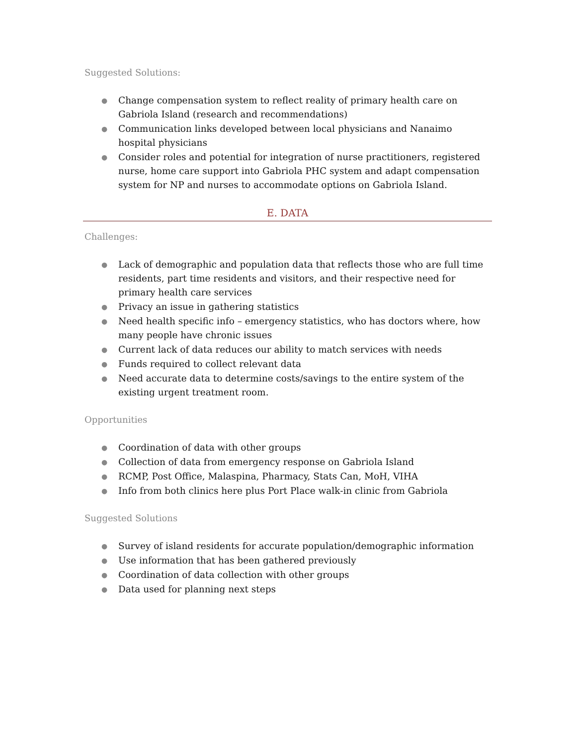Suggested Solutions:
● Change compensation system to reflect reality of primary health care on Gabriola Island (research and recommendations)
● Communication links developed between local physicians and Nanaimo hospital physicians
● Consider roles and potential for integration of nurse practitioners, registered nurse, home care support into Gabriola PHC system and adapt compensation system for NP and nurses to accommodate options on Gabriola Island.
E. DATA
Challenges:
● Lack of demographic and population data that reflects those who are full time residents, part time residents and visitors, and their respective need for primary health care services
● Privacy an issue in gathering statistics
● Need health specific info – emergency statistics, who has doctors where, how many people have chronic issues
● Current lack of data reduces our ability to match services with needs
● Funds required to collect relevant data
● Need accurate data to determine costs/savings to the entire system of the existing urgent treatment room.
Opportunities
● Coordination of data with other groups
● Collection of data from emergency response on Gabriola Island
● RCMP, Post Office, Malaspina, Pharmacy, Stats Can, MoH, VIHA
● Info from both clinics here plus Port Place walk-in clinic from Gabriola
Suggested Solutions
● Survey of island residents for accurate population/demographic information
● Use information that has been gathered previously
● Coordination of data collection with other groups
● Data used for planning next steps